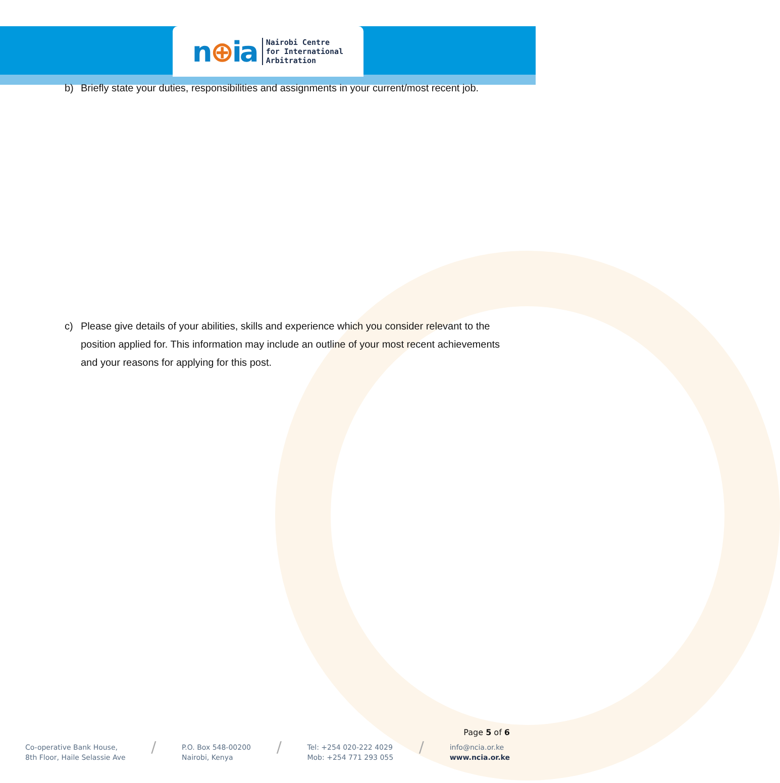n⊕ia
Nairobi Centre
for International
Arbitration
b) Briefly state your duties, responsibilities and assignments in your current/most recent job.
c) Please give details of your abilities, skills and experience which you consider relevant to the position applied for. This information may include an outline of your most recent achievements and your reasons for applying for this post.
Page 5 of 6
Co-operative Bank House,
8th Floor, Haile Selassie Ave
/
P.O. Box 548-00200
Nairobi, Kenya
/
Tel: +254 020-222 4029
Mob: +254 771 293 055
/
info@ncia.or.ke
www.ncia.or.ke